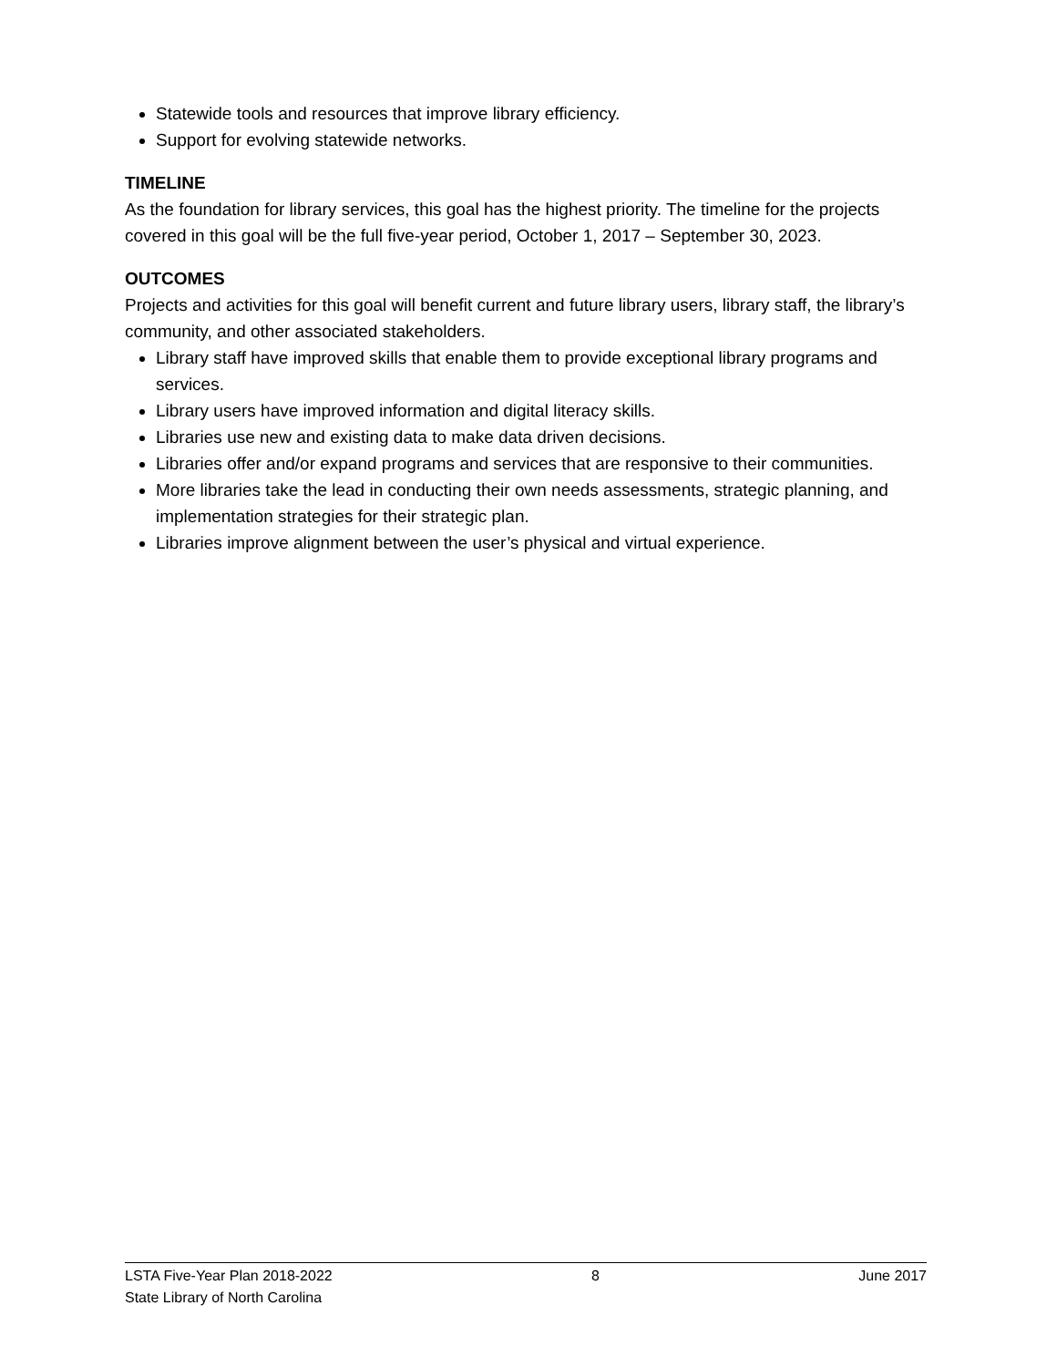Statewide tools and resources that improve library efficiency.
Support for evolving statewide networks.
TIMELINE
As the foundation for library services, this goal has the highest priority. The timeline for the projects covered in this goal will be the full five-year period, October 1, 2017 – September 30, 2023.
OUTCOMES
Projects and activities for this goal will benefit current and future library users, library staff, the library’s community, and other associated stakeholders.
Library staff have improved skills that enable them to provide exceptional library programs and services.
Library users have improved information and digital literacy skills.
Libraries use new and existing data to make data driven decisions.
Libraries offer and/or expand programs and services that are responsive to their communities.
More libraries take the lead in conducting their own needs assessments, strategic planning, and implementation strategies for their strategic plan.
Libraries improve alignment between the user’s physical and virtual experience.
LSTA Five-Year Plan 2018-2022 8 June 2017
State Library of North Carolina